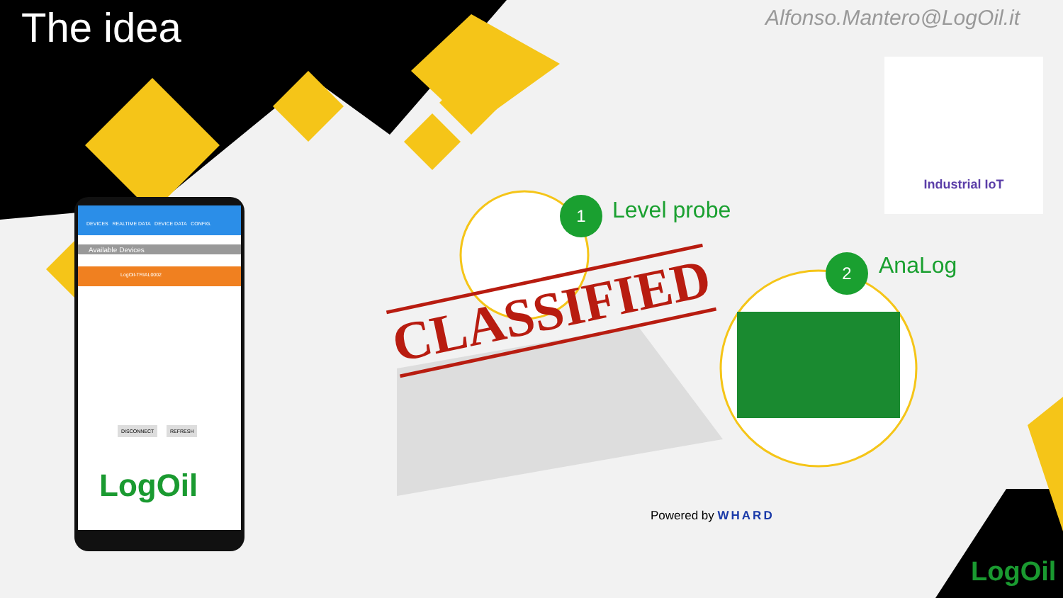The idea Alfonso.Mantero@LogOil.it
Industrial IoT
DEVICES REALTIME DATA DEVICE DATA CONFIG.
Available Devices
LogOil-TRIAL0002
DISCONNECT REFRESH
LogOil
1 Level probe
2 AnaLog
CLASSIFIED
Powered by WHARD
LogOil